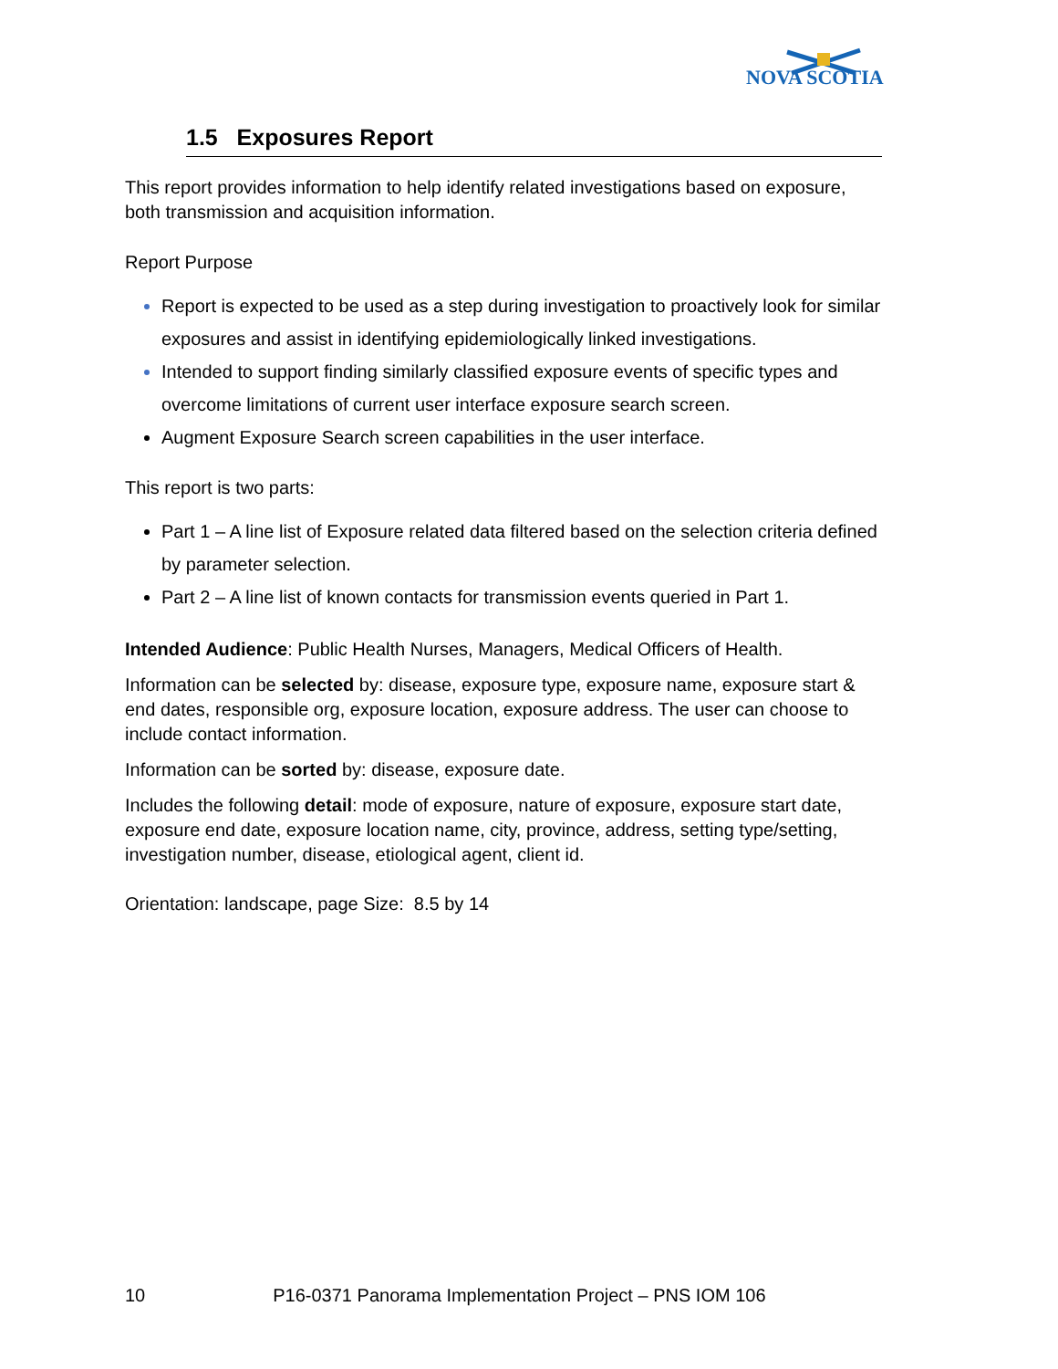NOVA SCOTIA
1.5 Exposures Report
This report provides information to help identify related investigations based on exposure, both transmission and acquisition information.
Report Purpose
Report is expected to be used as a step during investigation to proactively look for similar exposures and assist in identifying epidemiologically linked investigations.
Intended to support finding similarly classified exposure events of specific types and overcome limitations of current user interface exposure search screen.
Augment Exposure Search screen capabilities in the user interface.
This report is two parts:
Part 1 – A line list of Exposure related data filtered based on the selection criteria defined by parameter selection.
Part 2 – A line list of known contacts for transmission events queried in Part 1.
Intended Audience: Public Health Nurses, Managers, Medical Officers of Health.
Information can be selected by: disease, exposure type, exposure name, exposure start & end dates, responsible org, exposure location, exposure address. The user can choose to include contact information.
Information can be sorted by: disease, exposure date.
Includes the following detail: mode of exposure, nature of exposure, exposure start date, exposure end date, exposure location name, city, province, address, setting type/setting, investigation number, disease, etiological agent, client id.
Orientation: landscape, page Size: 8.5 by 14
10 P16-0371 Panorama Implementation Project – PNS IOM 106